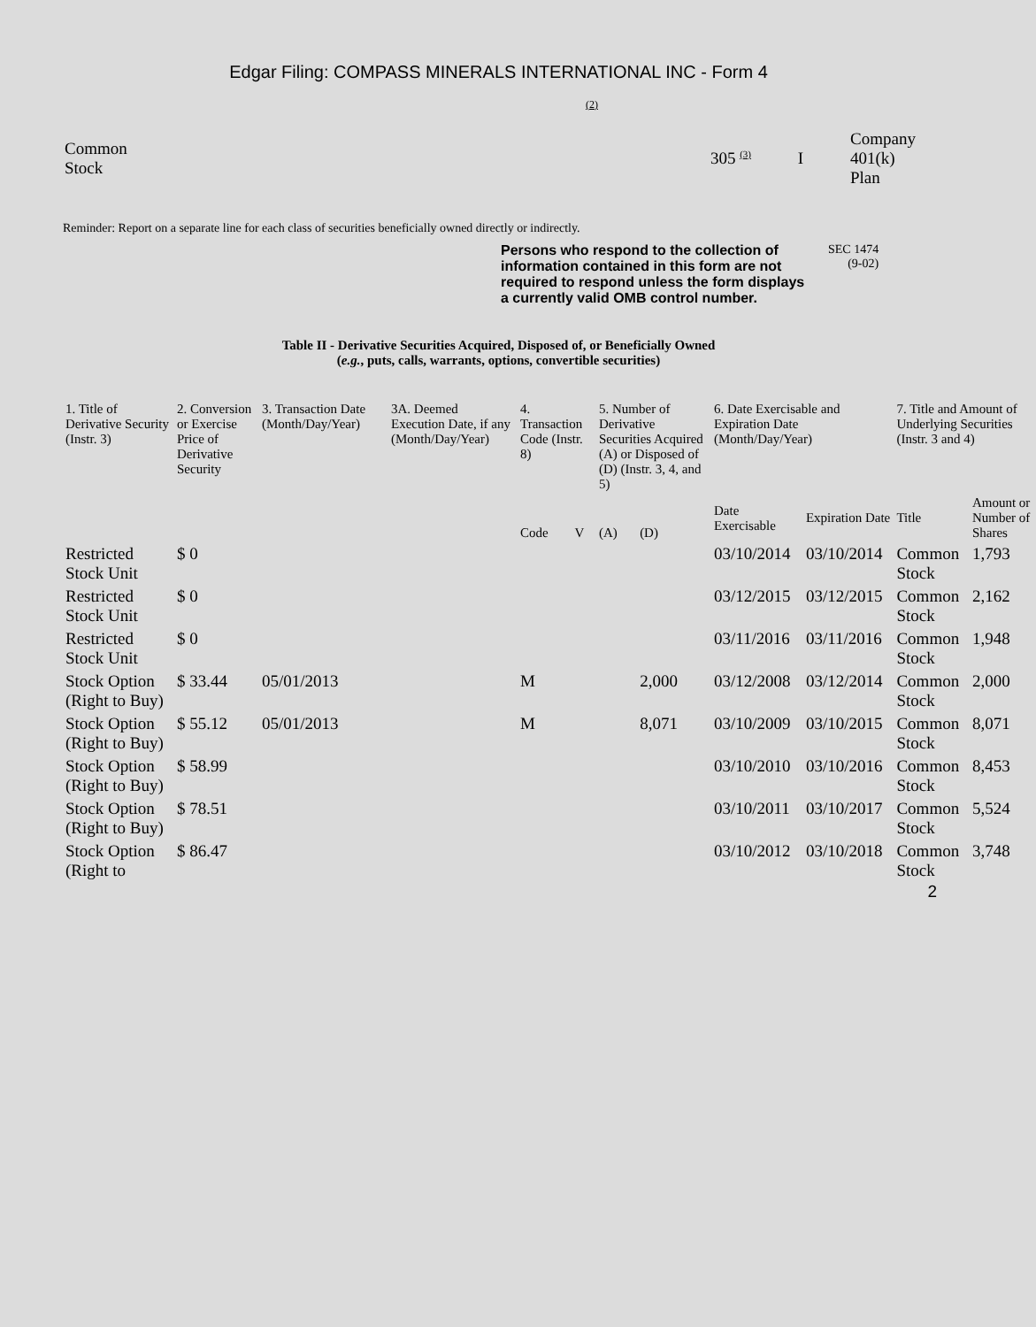Edgar Filing: COMPASS MINERALS INTERNATIONAL INC - Form 4
(2)
| Common Stock | 305 <sup>(3)</sup> | I | Company 401(k) Plan |
Reminder: Report on a separate line for each class of securities beneficially owned directly or indirectly.
Persons who respond to the collection of information contained in this form are not required to respond unless the form displays a currently valid OMB control number.
SEC 1474
(9-02)
Table II - Derivative Securities Acquired, Disposed of, or Beneficially Owned
(e.g., puts, calls, warrants, options, convertible securities)
| 1. Title of Derivative Security (Instr. 3) | 2. Conversion or Exercise Price of Derivative Security | 3. Transaction Date (Month/Day/Year) | 3A. Deemed Execution Date, if any (Month/Day/Year) | 4. Transaction Code (Instr. 8) | | 5. Number of Derivative Securities Acquired (A) or Disposed of (D) (Instr. 3, 4, and 5) | | 6. Date Exercisable and Expiration Date (Month/Day/Year) | | 7. Title and Amount of Underlying Securities (Instr. 3 and 4) | |
| --- | --- | --- | --- | --- | --- | --- | --- | --- | --- | --- | --- |
| | | | | Code | V | (A) | (D) | Date Exercisable | Expiration Date | Title | Amount or Number of Shares |
| Restricted Stock Unit | $ 0 | | | | | | | 03/10/2014 | 03/10/2014 | Common Stock | 1,793 |
| Restricted Stock Unit | $ 0 | | | | | | | 03/12/2015 | 03/12/2015 | Common Stock | 2,162 |
| Restricted Stock Unit | $ 0 | | | | | | | 03/11/2016 | 03/11/2016 | Common Stock | 1,948 |
| Stock Option (Right to Buy) | $ 33.44 | 05/01/2013 | | M | | | 2,000 | 03/12/2008 | 03/12/2014 | Common Stock | 2,000 |
| Stock Option (Right to Buy) | $ 55.12 | 05/01/2013 | | M | | | 8,071 | 03/10/2009 | 03/10/2015 | Common Stock | 8,071 |
| Stock Option (Right to Buy) | $ 58.99 | | | | | | | 03/10/2010 | 03/10/2016 | Common Stock | 8,453 |
| Stock Option (Right to Buy) | $ 78.51 | | | | | | | 03/10/2011 | 03/10/2017 | Common Stock | 5,524 |
| Stock Option (Right to | $ 86.47 | | | | | | | 03/10/2012 | 03/10/2018 | Common Stock | 3,748 |
2